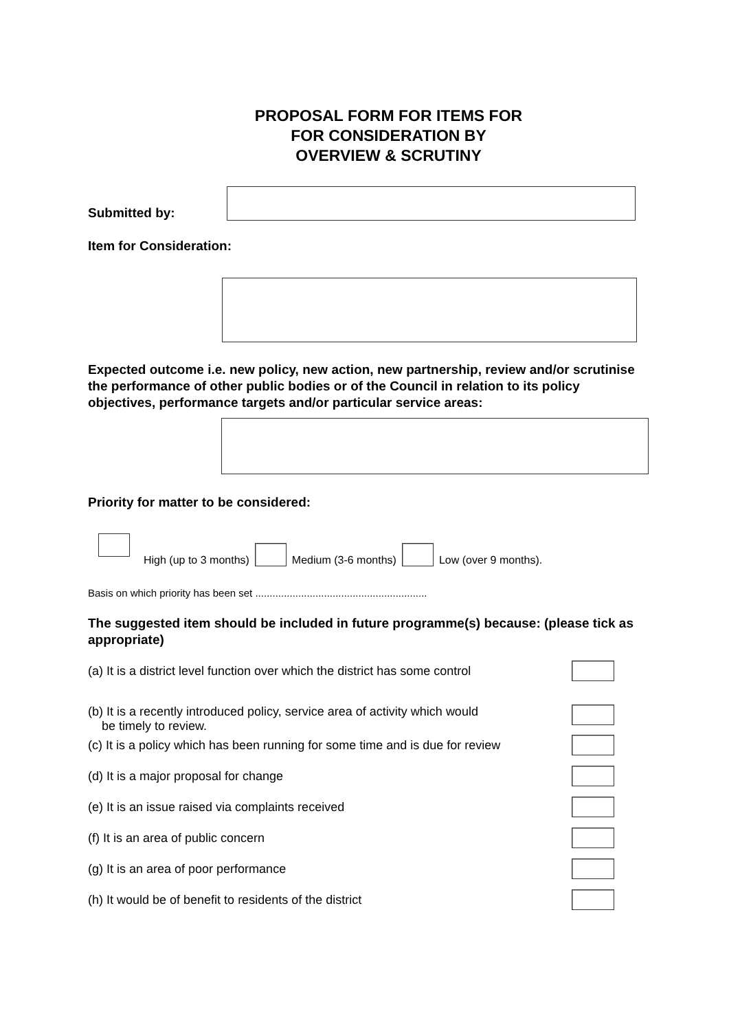PROPOSAL FORM FOR ITEMS FOR
FOR CONSIDERATION BY
OVERVIEW & SCRUTINY
Submitted by:
Item for Consideration:
Expected outcome i.e. new policy, new action, new partnership, review and/or scrutinise the performance of other public bodies or of the Council in relation to its policy objectives, performance targets and/or particular service areas:
Priority for matter to be considered:
High (up to 3 months)
Medium (3-6 months)
Low (over 9 months).
Basis on which priority has been set ............................................................
The suggested item should be included in future programme(s) because: (please tick as appropriate)
(a) It is a district level function over which the district has some control
(b) It is a recently introduced policy, service area of activity which would
be timely to review.
(c) It is a policy which has been running for some time and is due for review
(d) It is a major proposal for change
(e) It is an issue raised via complaints received
(f) It is an area of public concern
(g) It is an area of poor performance
(h) It would be of benefit to residents of the district